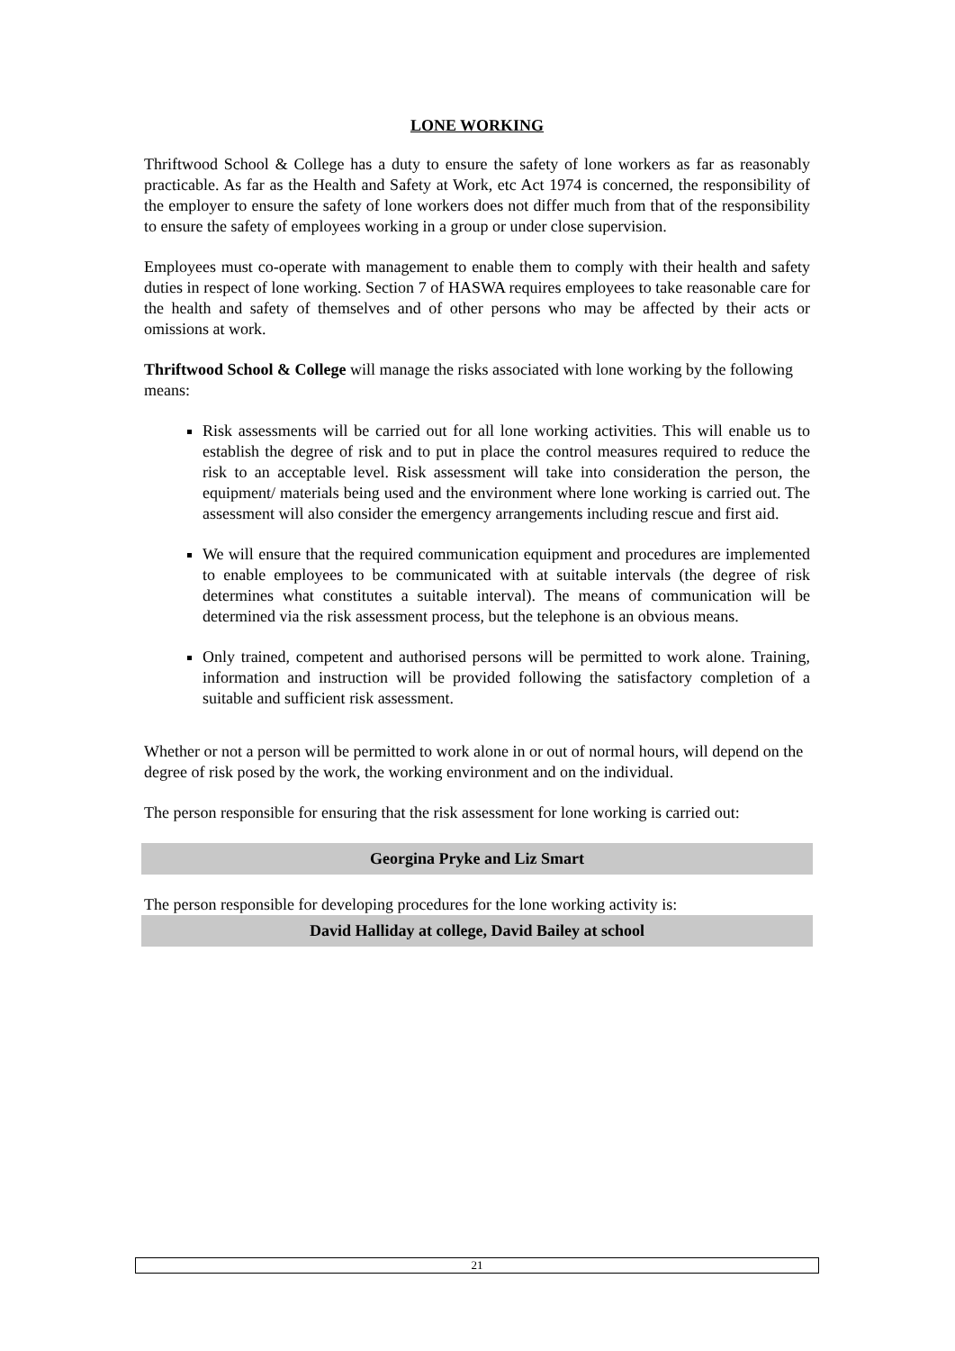LONE WORKING
Thriftwood School & College has a duty to ensure the safety of lone workers as far as reasonably practicable. As far as the Health and Safety at Work, etc Act 1974 is concerned, the responsibility of the employer to ensure the safety of lone workers does not differ much from that of the responsibility to ensure the safety of employees working in a group or under close supervision.
Employees must co-operate with management to enable them to comply with their health and safety duties in respect of lone working. Section 7 of HASWA requires employees to take reasonable care for the health and safety of themselves and of other persons who may be affected by their acts or omissions at work.
Thriftwood School & College will manage the risks associated with lone working by the following means:
Risk assessments will be carried out for all lone working activities. This will enable us to establish the degree of risk and to put in place the control measures required to reduce the risk to an acceptable level. Risk assessment will take into consideration the person, the equipment/ materials being used and the environment where lone working is carried out. The assessment will also consider the emergency arrangements including rescue and first aid.
We will ensure that the required communication equipment and procedures are implemented to enable employees to be communicated with at suitable intervals (the degree of risk determines what constitutes a suitable interval). The means of communication will be determined via the risk assessment process, but the telephone is an obvious means.
Only trained, competent and authorised persons will be permitted to work alone. Training, information and instruction will be provided following the satisfactory completion of a suitable and sufficient risk assessment.
Whether or not a person will be permitted to work alone in or out of normal hours, will depend on the degree of risk posed by the work, the working environment and on the individual.
The person responsible for ensuring that the risk assessment for lone working is carried out:
Georgina Pryke and Liz Smart
The person responsible for developing procedures for the lone working activity is:
David Halliday at college, David Bailey at school
21